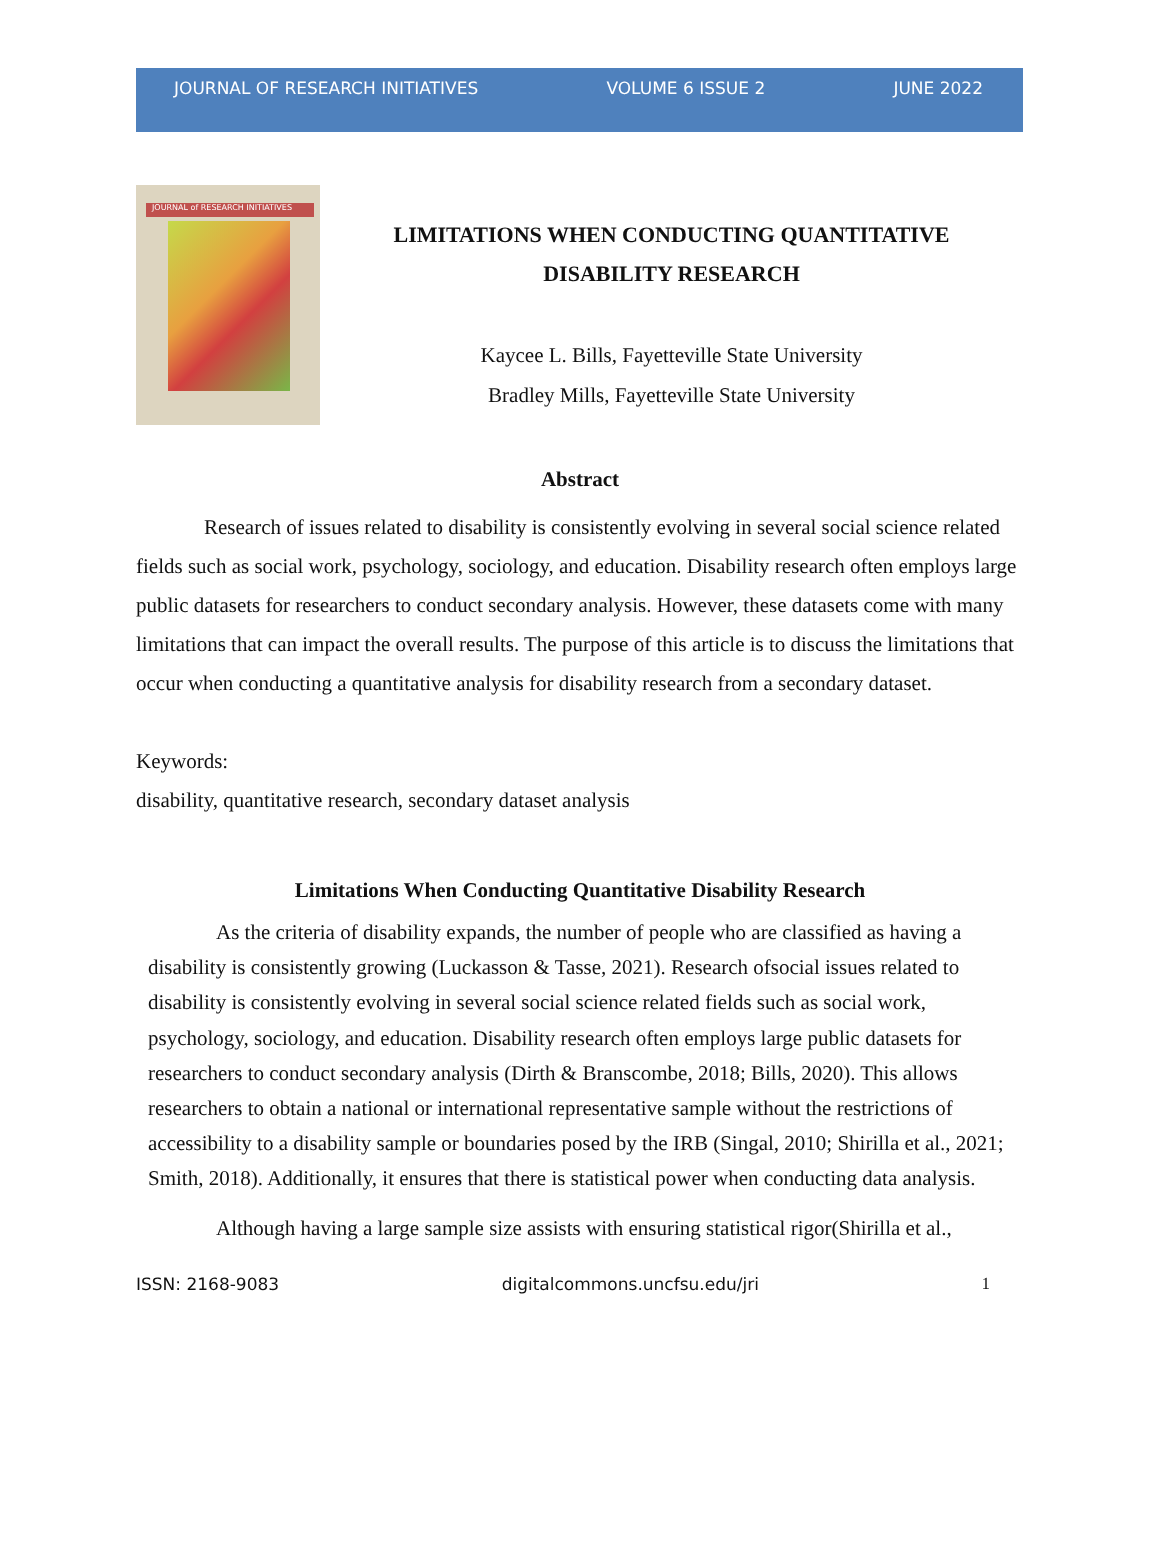JOURNAL OF RESEARCH INITIATIVES VOLUME 6 ISSUE 2 JUNE 2022
JOURNAL of RESEARCH INITIATIVES
LIMITATIONS WHEN CONDUCTING QUANTITATIVE
DISABILITY RESEARCH
Kaycee L. Bills, Fayetteville State University
Bradley Mills, Fayetteville State University
Abstract
Research of issues related to disability is consistently evolving in several social science related fields such as social work, psychology, sociology, and education. Disability research often employs large public datasets for researchers to conduct secondary analysis. However, these datasets come with many limitations that can impact the overall results. The purpose of this article is to discuss the limitations that occur when conducting a quantitative analysis for disability research from a secondary dataset.
Keywords:
disability, quantitative research, secondary dataset analysis
Limitations When Conducting Quantitative Disability Research
As the criteria of disability expands, the number of people who are classified as having a disability is consistently growing (Luckasson & Tasse, 2021). Research ofsocial issues related to disability is consistently evolving in several social science related fields such as social work, psychology, sociology, and education. Disability research often employs large public datasets for researchers to conduct secondary analysis (Dirth & Branscombe, 2018; Bills, 2020). This allows researchers to obtain a national or international representative sample without the restrictions of accessibility to a disability sample or boundaries posed by the IRB (Singal, 2010; Shirilla et al., 2021; Smith, 2018). Additionally, it ensures that there is statistical power when conducting data analysis.
Although having a large sample size assists with ensuring statistical rigor(Shirilla et al.,
ISSN: 2168-9083 digitalcommons.uncfsu.edu/jri 1